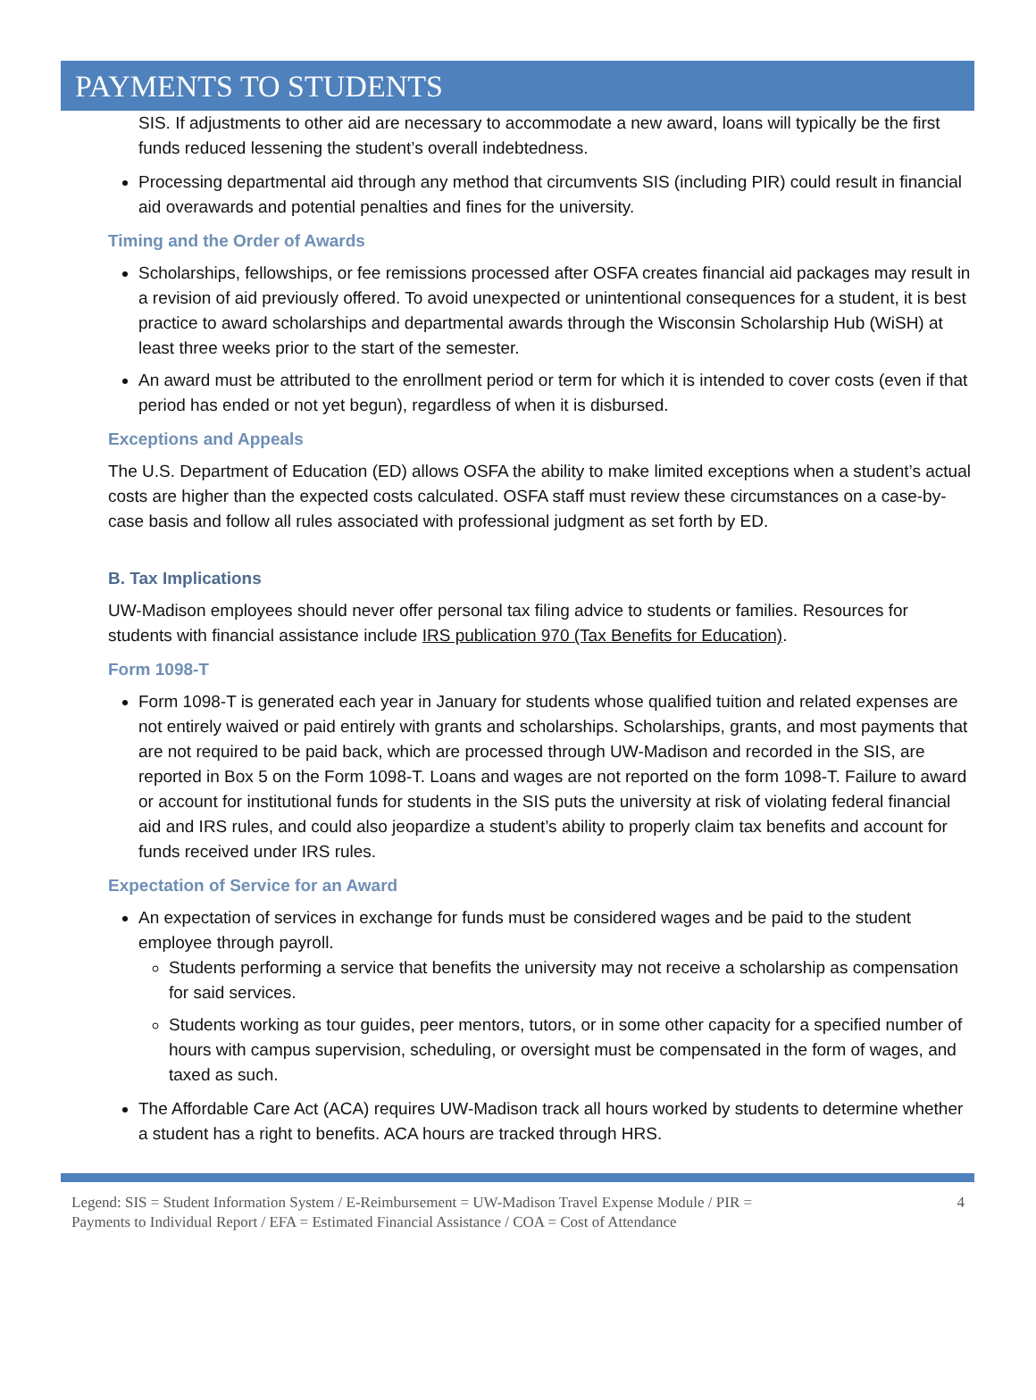PAYMENTS TO STUDENTS
SIS. If adjustments to other aid are necessary to accommodate a new award, loans will typically be the first funds reduced lessening the student’s overall indebtedness.
Processing departmental aid through any method that circumvents SIS (including PIR) could result in financial aid overawards and potential penalties and fines for the university.
Timing and the Order of Awards
Scholarships, fellowships, or fee remissions processed after OSFA creates financial aid packages may result in a revision of aid previously offered. To avoid unexpected or unintentional consequences for a student, it is best practice to award scholarships and departmental awards through the Wisconsin Scholarship Hub (WiSH) at least three weeks prior to the start of the semester.
An award must be attributed to the enrollment period or term for which it is intended to cover costs (even if that period has ended or not yet begun), regardless of when it is disbursed.
Exceptions and Appeals
The U.S. Department of Education (ED) allows OSFA the ability to make limited exceptions when a student’s actual costs are higher than the expected costs calculated. OSFA staff must review these circumstances on a case-by-case basis and follow all rules associated with professional judgment as set forth by ED.
B. Tax Implications
UW-Madison employees should never offer personal tax filing advice to students or families. Resources for students with financial assistance include IRS publication 970 (Tax Benefits for Education).
Form 1098-T
Form 1098-T is generated each year in January for students whose qualified tuition and related expenses are not entirely waived or paid entirely with grants and scholarships. Scholarships, grants, and most payments that are not required to be paid back, which are processed through UW-Madison and recorded in the SIS, are reported in Box 5 on the Form 1098-T. Loans and wages are not reported on the form 1098-T. Failure to award or account for institutional funds for students in the SIS puts the university at risk of violating federal financial aid and IRS rules, and could also jeopardize a student’s ability to properly claim tax benefits and account for funds received under IRS rules.
Expectation of Service for an Award
An expectation of services in exchange for funds must be considered wages and be paid to the student employee through payroll.
Students performing a service that benefits the university may not receive a scholarship as compensation for said services.
Students working as tour guides, peer mentors, tutors, or in some other capacity for a specified number of hours with campus supervision, scheduling, or oversight must be compensated in the form of wages, and taxed as such.
The Affordable Care Act (ACA) requires UW-Madison track all hours worked by students to determine whether a student has a right to benefits. ACA hours are tracked through HRS.
Legend: SIS = Student Information System / E-Reimbursement = UW-Madison Travel Expense Module / PIR =
Payments to Individual Report / EFA = Estimated Financial Assistance / COA = Cost of Attendance
4